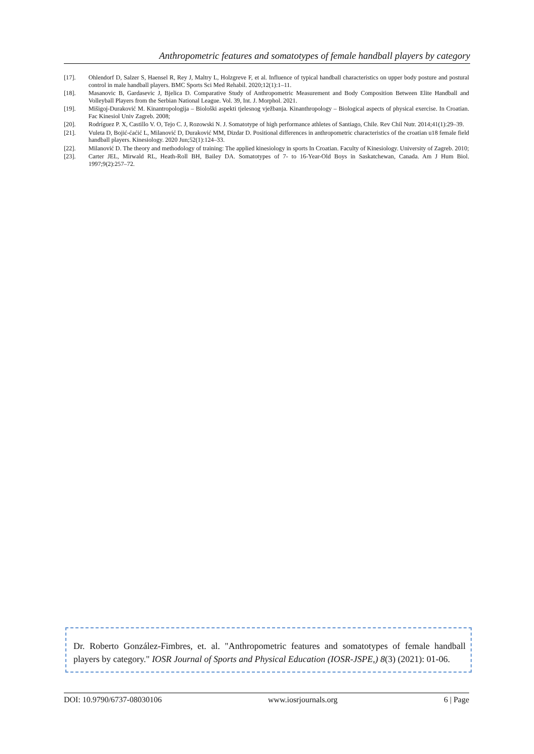Anthropometric features and somatotypes of female handball players by category
[17]. Ohlendorf D, Salzer S, Haensel R, Rey J, Maltry L, Holzgreve F, et al. Influence of typical handball characteristics on upper body posture and postural control in male handball players. BMC Sports Sci Med Rehabil. 2020;12(1):1–11.
[18]. Masanovic B, Gardasevic J, Bjelica D. Comparative Study of Anthropometric Measurement and Body Composition Between Elite Handball and Volleyball Players from the Serbian National League. Vol. 39, Int. J. Morphol. 2021.
[19]. Mišigoj-Duraković M. Kinantropologija – Biološki aspekti tjelesnog vježbanja. Kinanthropology – Biological aspects of physical exercise. In Croatian. Fac Kinesiol Univ Zagreb. 2008;
[20]. Rodríguez P. X, Castillo V. O, Tejo C. J, Rozowski N. J. Somatotype of high performance athletes of Santiago, Chile. Rev Chil Nutr. 2014;41(1):29–39.
[21]. Vuleta D, Bojić-ćaćić L, Milanović D, Duraković MM, Dizdar D. Positional differences in anthropometric characteristics of the croatian u18 female field handball players. Kinesiology. 2020 Jun;52(1):124–33.
[22]. Milanović D. The theory and methodology of training: The applied kinesiology in sports In Croatian. Faculty of Kinesiology. University of Zagreb. 2010;
[23]. Carter JEL, Mirwald RL, Heath-Roll BH, Bailey DA. Somatotypes of 7- to 16-Year-Old Boys in Saskatchewan, Canada. Am J Hum Biol. 1997;9(2):257–72.
Dr. Roberto González-Fimbres, et. al. "Anthropometric features and somatotypes of female handball players by category." IOSR Journal of Sports and Physical Education (IOSR-JSPE,) 8(3) (2021): 01-06.
DOI: 10.9790/6737-08030106 www.iosrjournals.org 6 | Page